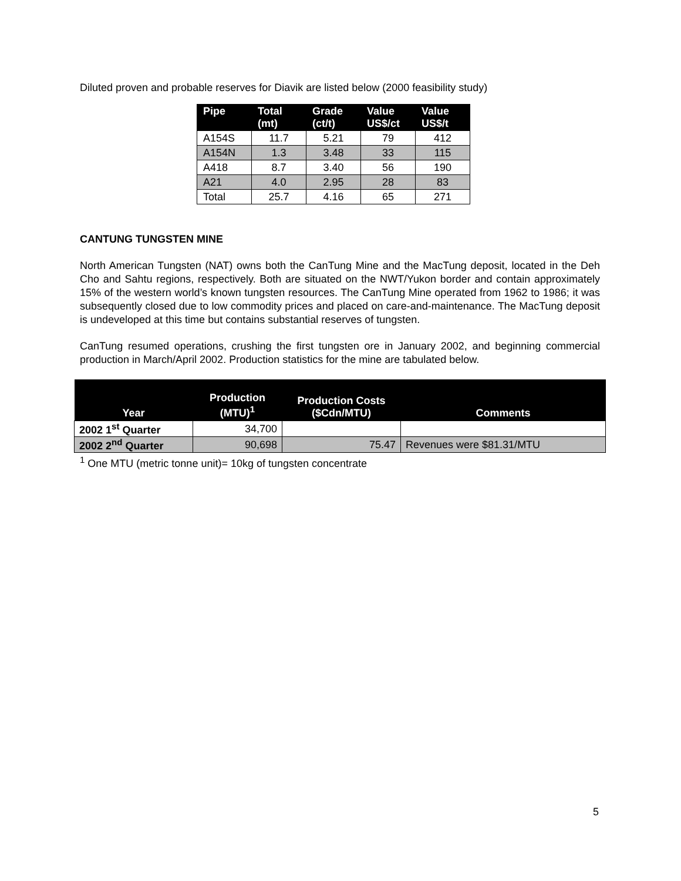Diluted proven and probable reserves for Diavik are listed below (2000 feasibility study)
| Pipe | Total (mt) | Grade (ct/t) | Value US$/ct | Value US$/t |
| --- | --- | --- | --- | --- |
| A154S | 11.7 | 5.21 | 79 | 412 |
| A154N | 1.3 | 3.48 | 33 | 115 |
| A418 | 8.7 | 3.40 | 56 | 190 |
| A21 | 4.0 | 2.95 | 28 | 83 |
| Total | 25.7 | 4.16 | 65 | 271 |
CANTUNG TUNGSTEN MINE
North American Tungsten (NAT) owns both the CanTung Mine and the MacTung deposit, located in the Deh Cho and Sahtu regions, respectively. Both are situated on the NWT/Yukon border and contain approximately 15% of the western world’s known tungsten resources. The CanTung Mine operated from 1962 to 1986; it was subsequently closed due to low commodity prices and placed on care-and-maintenance. The MacTung deposit is undeveloped at this time but contains substantial reserves of tungsten.
CanTung resumed operations, crushing the first tungsten ore in January 2002, and beginning commercial production in March/April 2002. Production statistics for the mine are tabulated below.
| Year | Production (MTU)<sup>1</sup> | Production Costs ($Cdn/MTU) | Comments |
| --- | --- | --- | --- |
| 2002 1<sup>st</sup> Quarter | 34,700 | | |
| 2002 2<sup>nd</sup> Quarter | 90,698 | 75.47 | Revenues were $81.31/MTU |
<sup>1</sup> One MTU (metric tonne unit)= 10kg of tungsten concentrate
5